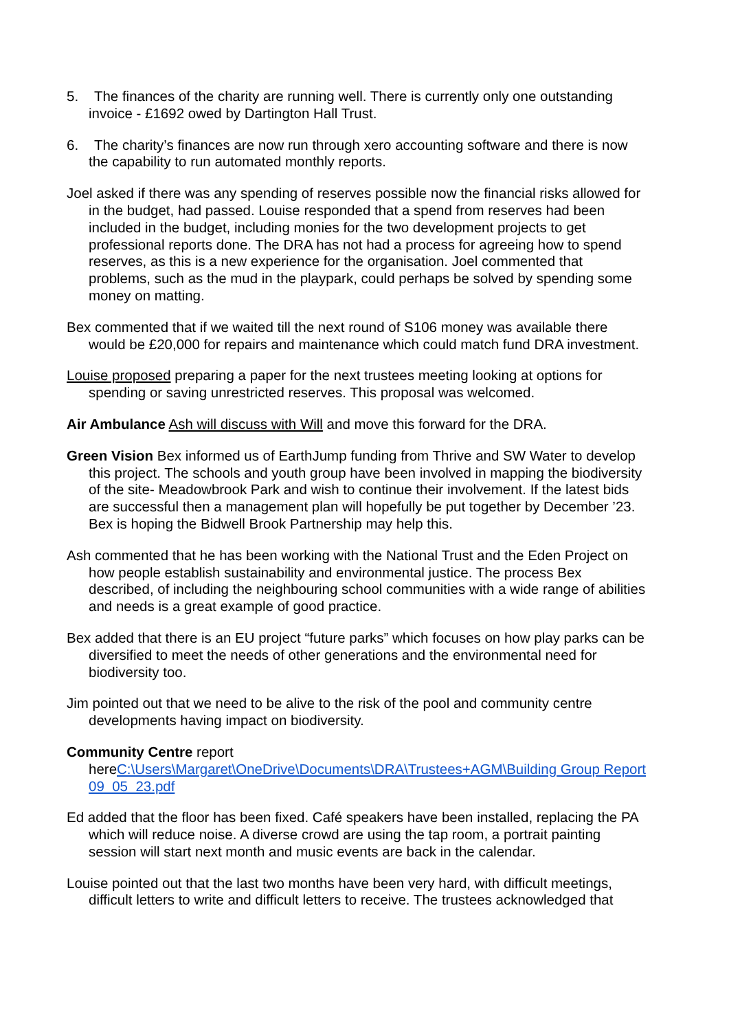5. The finances of the charity are running well. There is currently only one outstanding invoice - £1692 owed by Dartington Hall Trust.
6. The charity’s finances are now run through xero accounting software and there is now the capability to run automated monthly reports.
Joel asked if there was any spending of reserves possible now the financial risks allowed for in the budget, had passed. Louise responded that a spend from reserves had been included in the budget, including monies for the two development projects to get professional reports done. The DRA has not had a process for agreeing how to spend reserves, as this is a new experience for the organisation. Joel commented that problems, such as the mud in the playpark, could perhaps be solved by spending some money on matting.
Bex commented that if we waited till the next round of S106 money was available there would be £20,000 for repairs and maintenance which could match fund DRA investment.
Louise proposed preparing a paper for the next trustees meeting looking at options for spending or saving unrestricted reserves. This proposal was welcomed.
Air Ambulance Ash will discuss with Will and move this forward for the DRA.
Green Vision Bex informed us of EarthJump funding from Thrive and SW Water to develop this project. The schools and youth group have been involved in mapping the biodiversity of the site- Meadowbrook Park and wish to continue their involvement. If the latest bids are successful then a management plan will hopefully be put together by December ’23. Bex is hoping the Bidwell Brook Partnership may help this.
Ash commented that he has been working with the National Trust and the Eden Project on how people establish sustainability and environmental justice. The process Bex described, of including the neighbouring school communities with a wide range of abilities and needs is a great example of good practice.
Bex added that there is an EU project “future parks” which focuses on how play parks can be diversified to meet the needs of other generations and the environmental need for biodiversity too.
Jim pointed out that we need to be alive to the risk of the pool and community centre developments having impact on biodiversity.
Community Centre report
hereC:\Users\Margaret\OneDrive\Documents\DRA\Trustees+AGM\Building Group Report 09_05_23.pdf
Ed added that the floor has been fixed. Café speakers have been installed, replacing the PA which will reduce noise. A diverse crowd are using the tap room, a portrait painting session will start next month and music events are back in the calendar.
Louise pointed out that the last two months have been very hard, with difficult meetings, difficult letters to write and difficult letters to receive. The trustees acknowledged that